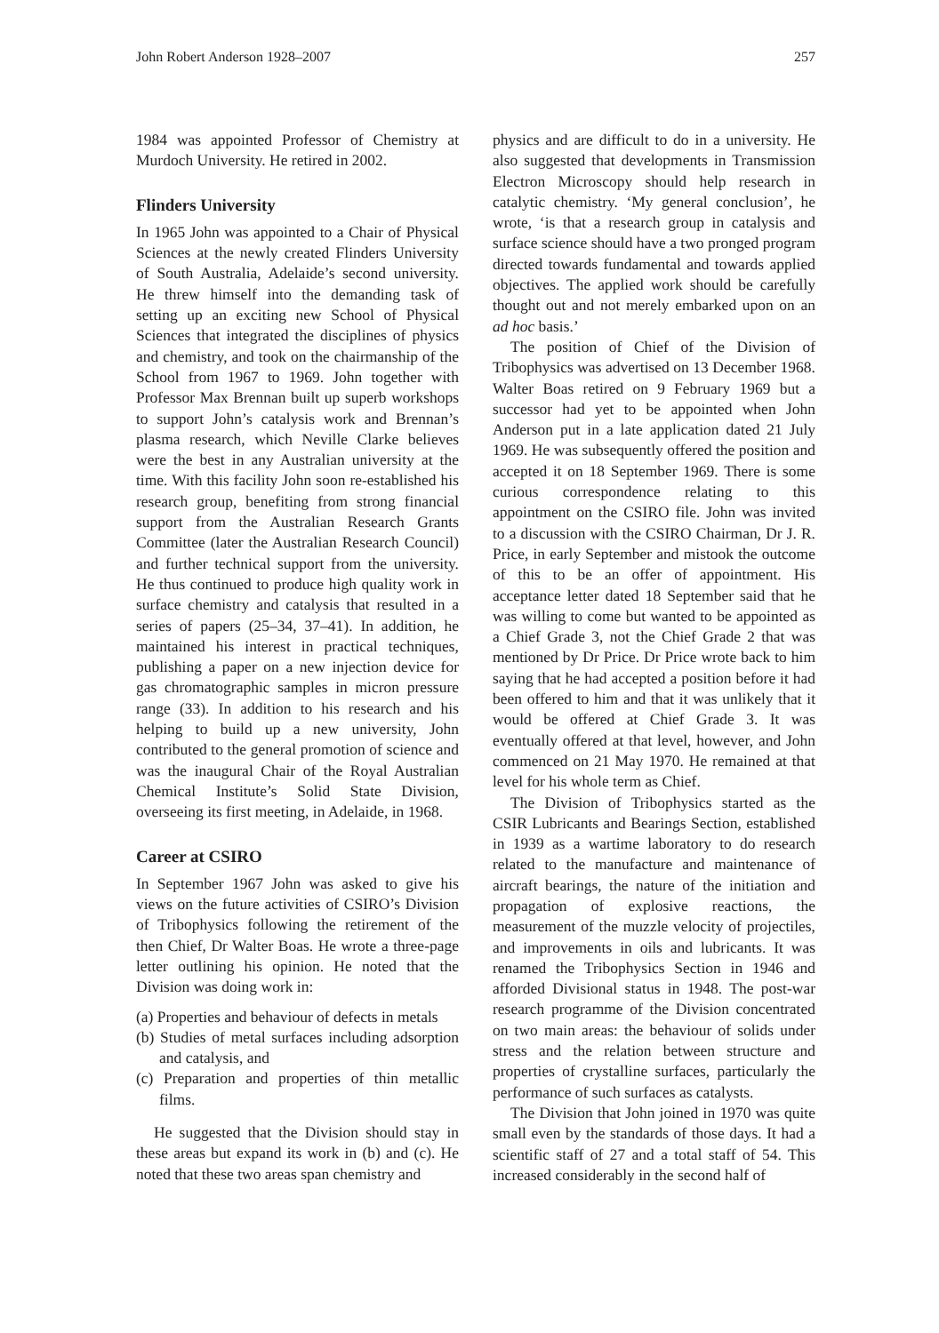John Robert Anderson 1928–2007 257
1984 was appointed Professor of Chemistry at Murdoch University. He retired in 2002.
Flinders University
In 1965 John was appointed to a Chair of Physical Sciences at the newly created Flinders University of South Australia, Adelaide’s second university. He threw himself into the demanding task of setting up an exciting new School of Physical Sciences that integrated the disciplines of physics and chemistry, and took on the chairmanship of the School from 1967 to 1969. John together with Professor Max Brennan built up superb workshops to support John’s catalysis work and Brennan’s plasma research, which Neville Clarke believes were the best in any Australian university at the time. With this facility John soon re-established his research group, benefiting from strong financial support from the Australian Research Grants Committee (later the Australian Research Council) and further technical support from the university. He thus continued to produce high quality work in surface chemistry and catalysis that resulted in a series of papers (25–34, 37–41). In addition, he maintained his interest in practical techniques, publishing a paper on a new injection device for gas chromatographic samples in micron pressure range (33). In addition to his research and his helping to build up a new university, John contributed to the general promotion of science and was the inaugural Chair of the Royal Australian Chemical Institute’s Solid State Division, overseeing its first meeting, in Adelaide, in 1968.
Career at CSIRO
In September 1967 John was asked to give his views on the future activities of CSIRO’s Division of Tribophysics following the retirement of the then Chief, Dr Walter Boas. He wrote a three-page letter outlining his opinion. He noted that the Division was doing work in:
(a) Properties and behaviour of defects in metals
(b) Studies of metal surfaces including adsorption and catalysis, and
(c) Preparation and properties of thin metallic films.
He suggested that the Division should stay in these areas but expand its work in (b) and (c). He noted that these two areas span chemistry and
physics and are difficult to do in a university. He also suggested that developments in Transmission Electron Microscopy should help research in catalytic chemistry. ‘My general conclusion’, he wrote, ‘is that a research group in catalysis and surface science should have a two pronged program directed towards fundamental and towards applied objectives. The applied work should be carefully thought out and not merely embarked upon on an ad hoc basis.’
The position of Chief of the Division of Tribophysics was advertised on 13 December 1968. Walter Boas retired on 9 February 1969 but a successor had yet to be appointed when John Anderson put in a late application dated 21 July 1969. He was subsequently offered the position and accepted it on 18 September 1969. There is some curious correspondence relating to this appointment on the CSIRO file. John was invited to a discussion with the CSIRO Chairman, Dr J. R. Price, in early September and mistook the outcome of this to be an offer of appointment. His acceptance letter dated 18 September said that he was willing to come but wanted to be appointed as a Chief Grade 3, not the Chief Grade 2 that was mentioned by Dr Price. Dr Price wrote back to him saying that he had accepted a position before it had been offered to him and that it was unlikely that it would be offered at Chief Grade 3. It was eventually offered at that level, however, and John commenced on 21 May 1970. He remained at that level for his whole term as Chief.
The Division of Tribophysics started as the CSIR Lubricants and Bearings Section, established in 1939 as a wartime laboratory to do research related to the manufacture and maintenance of aircraft bearings, the nature of the initiation and propagation of explosive reactions, the measurement of the muzzle velocity of projectiles, and improvements in oils and lubricants. It was renamed the Tribophysics Section in 1946 and afforded Divisional status in 1948. The post-war research programme of the Division concentrated on two main areas: the behaviour of solids under stress and the relation between structure and properties of crystalline surfaces, particularly the performance of such surfaces as catalysts.
The Division that John joined in 1970 was quite small even by the standards of those days. It had a scientific staff of 27 and a total staff of 54. This increased considerably in the second half of